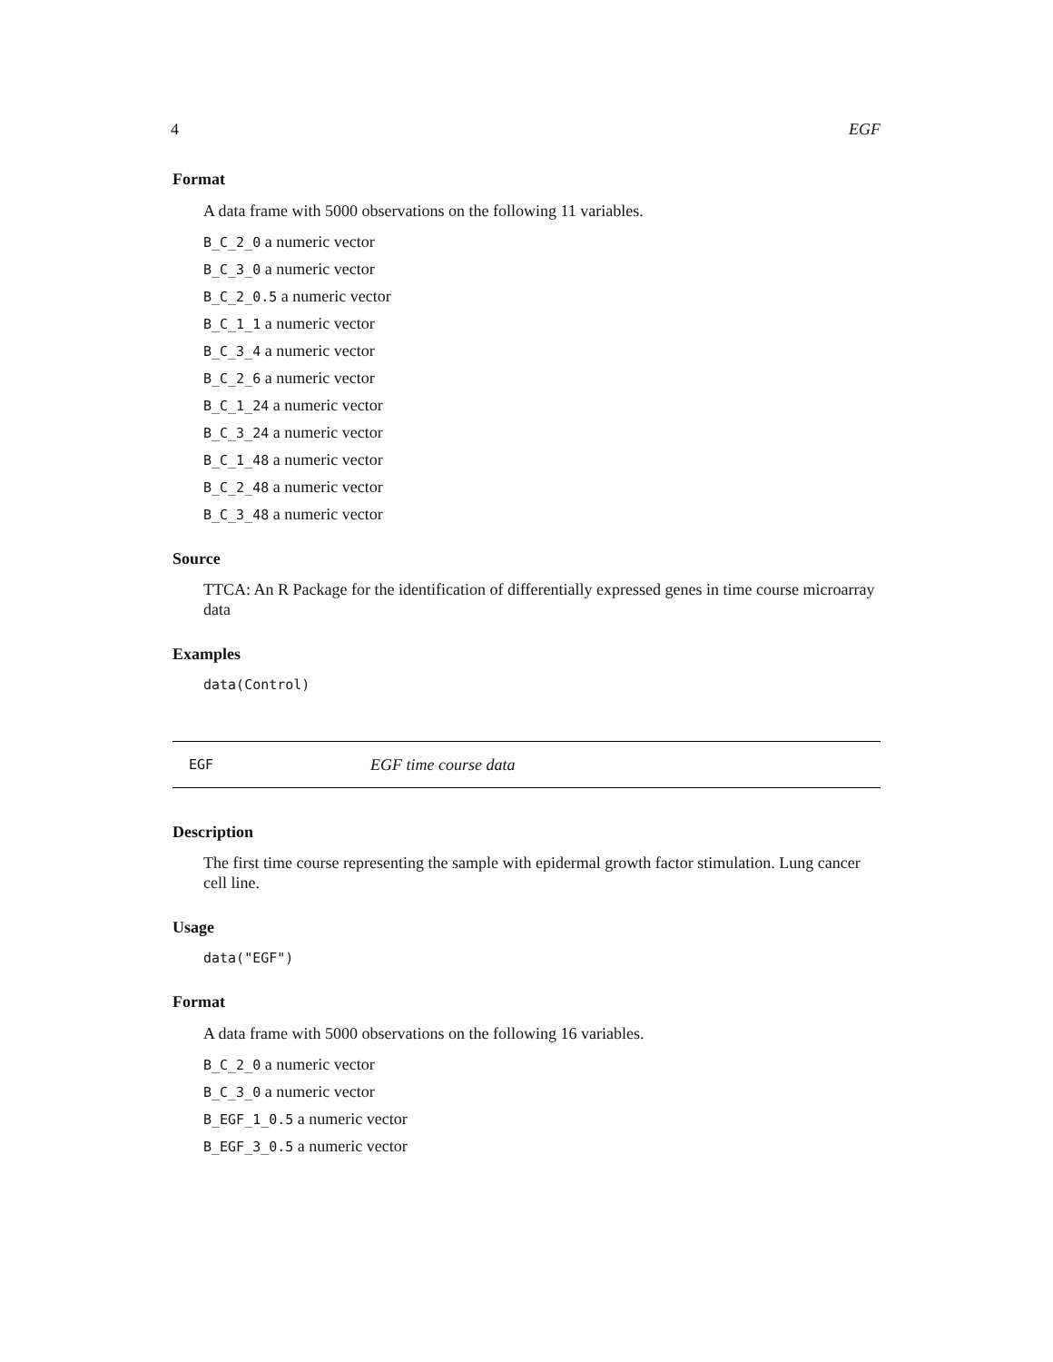4 EGF
Format
A data frame with 5000 observations on the following 11 variables.
B_C_2_0 a numeric vector
B_C_3_0 a numeric vector
B_C_2_0.5 a numeric vector
B_C_1_1 a numeric vector
B_C_3_4 a numeric vector
B_C_2_6 a numeric vector
B_C_1_24 a numeric vector
B_C_3_24 a numeric vector
B_C_1_48 a numeric vector
B_C_2_48 a numeric vector
B_C_3_48 a numeric vector
Source
TTCA: An R Package for the identification of differentially expressed genes in time course microarray data
Examples
data(Control)
EGF EGF time course data
Description
The first time course representing the sample with epidermal growth factor stimulation. Lung cancer cell line.
Usage
data("EGF")
Format
A data frame with 5000 observations on the following 16 variables.
B_C_2_0 a numeric vector
B_C_3_0 a numeric vector
B_EGF_1_0.5 a numeric vector
B_EGF_3_0.5 a numeric vector